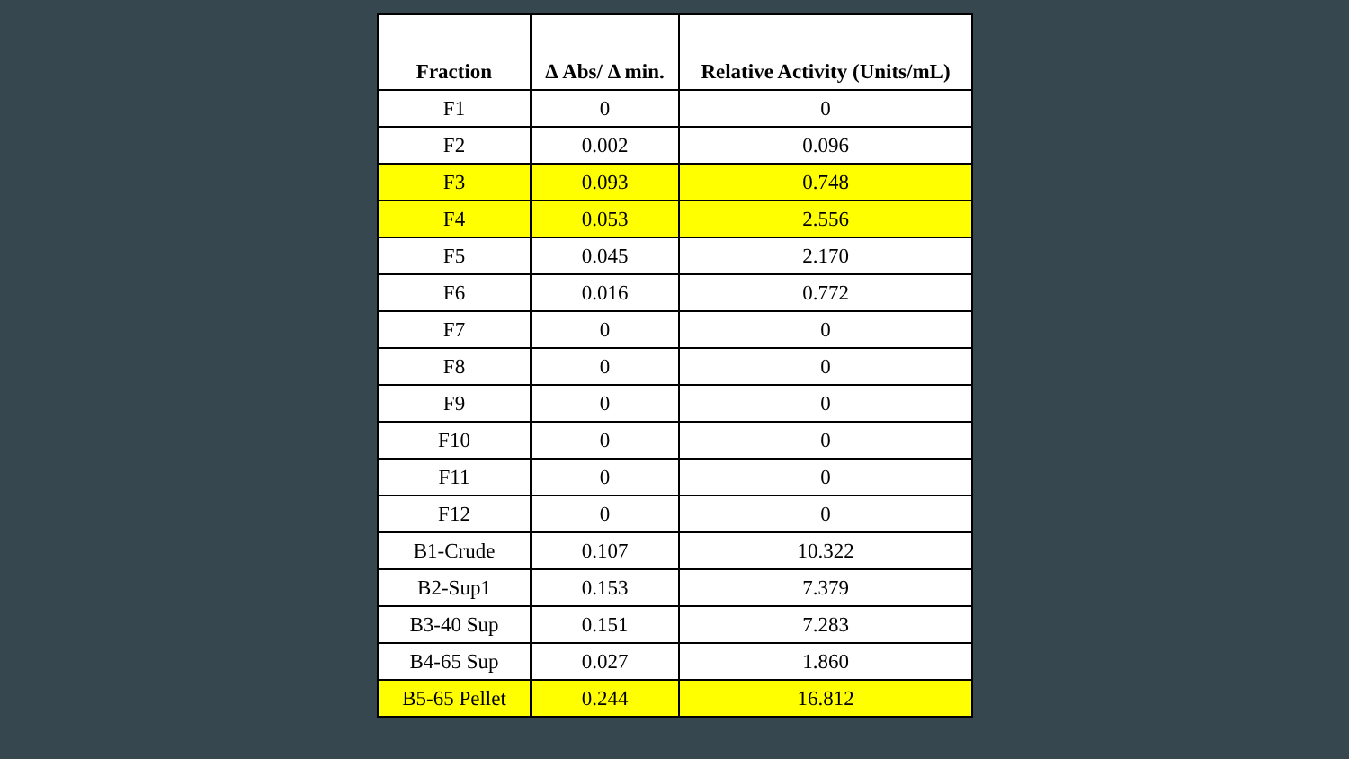| Fraction | Δ Abs/ Δ min. | Relative Activity (Units/mL) |
| --- | --- | --- |
| F1 | 0 | 0 |
| F2 | 0.002 | 0.096 |
| F3 | 0.093 | 0.748 |
| F4 | 0.053 | 2.556 |
| F5 | 0.045 | 2.170 |
| F6 | 0.016 | 0.772 |
| F7 | 0 | 0 |
| F8 | 0 | 0 |
| F9 | 0 | 0 |
| F10 | 0 | 0 |
| F11 | 0 | 0 |
| F12 | 0 | 0 |
| B1-Crude | 0.107 | 10.322 |
| B2-Sup1 | 0.153 | 7.379 |
| B3-40 Sup | 0.151 | 7.283 |
| B4-65 Sup | 0.027 | 1.860 |
| B5-65 Pellet | 0.244 | 16.812 |